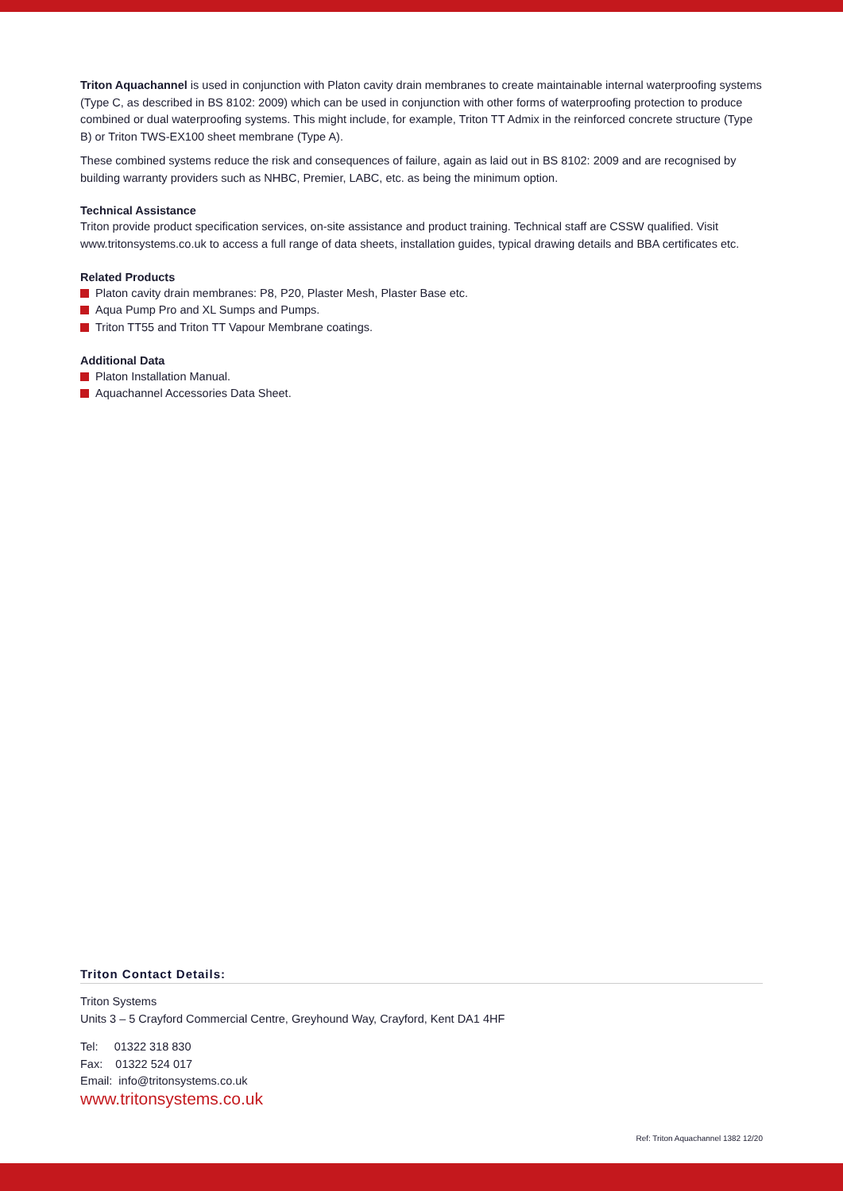Triton Aquachannel is used in conjunction with Platon cavity drain membranes to create maintainable internal waterproofing systems (Type C, as described in BS 8102: 2009) which can be used in conjunction with other forms of waterproofing protection to produce combined or dual waterproofing systems. This might include, for example, Triton TT Admix in the reinforced concrete structure (Type B) or Triton TWS-EX100 sheet membrane (Type A).
These combined systems reduce the risk and consequences of failure, again as laid out in BS 8102: 2009 and are recognised by building warranty providers such as NHBC, Premier, LABC, etc. as being the minimum option.
Technical Assistance
Triton provide product specification services, on-site assistance and product training. Technical staff are CSSW qualified. Visit www.tritonsystems.co.uk to access a full range of data sheets, installation guides, typical drawing details and BBA certificates etc.
Related Products
Platon cavity drain membranes: P8, P20, Plaster Mesh, Plaster Base etc.
Aqua Pump Pro and XL Sumps and Pumps.
Triton TT55 and Triton TT Vapour Membrane coatings.
Additional Data
Platon Installation Manual.
Aquachannel Accessories Data Sheet.
Triton Contact Details:
Triton Systems
Units 3 – 5 Crayford Commercial Centre, Greyhound Way, Crayford, Kent DA1 4HF
Tel: 01322 318 830
Fax: 01322 524 017
Email: info@tritonsystems.co.uk
www.tritonsystems.co.uk
Ref: Triton Aquachannel 1382 12/20